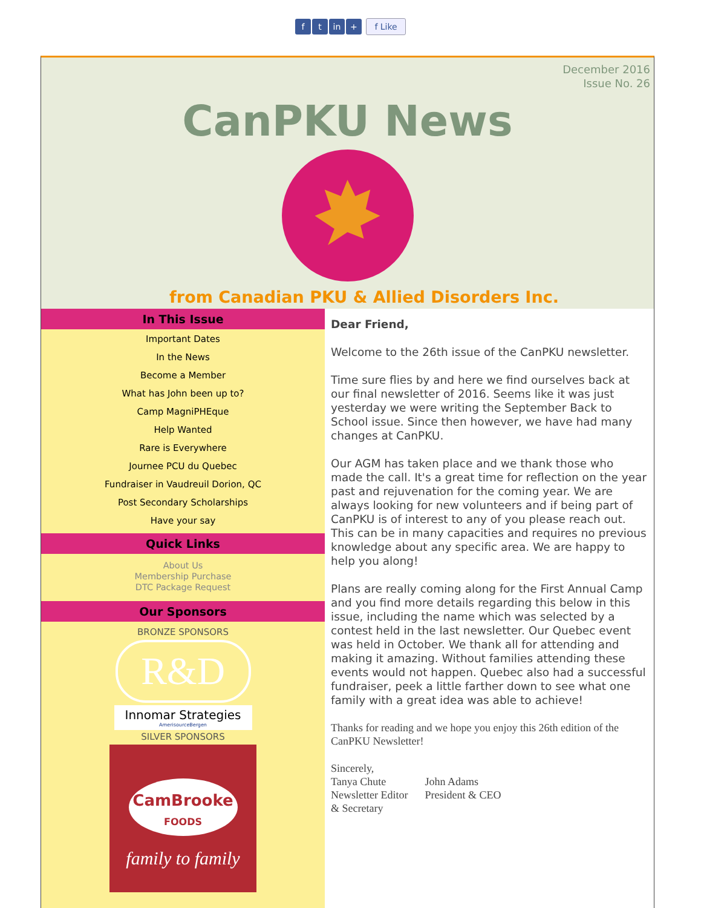ft in + f Like
December 2016
Issue No. 26
CanPKU News
from Canadian PKU & Allied Disorders Inc.
In This Issue
Important Dates
In the News
Become a Member
What has John been up to?
Camp MagniPHEque
Help Wanted
Rare is Everywhere
Journee PCU du Quebec
Fundraiser in Vaudreuil Dorion, QC
Post Secondary Scholarships
Have your say
Quick Links
About Us
Membership Purchase
DTC Package Request
Our Sponsors
BRONZE SPONSORS
R&D
Innomar Strategies
AmerisourceBergen
SILVER SPONSORS
CamBrooke
FOODS
family to family
Dear Friend,
Welcome to the 26th issue of the CanPKU newsletter.
Time sure flies by and here we find ourselves back at our final newsletter of 2016. Seems like it was just yesterday we were writing the September Back to School issue. Since then however, we have had many changes at CanPKU.
Our AGM has taken place and we thank those who made the call. It's a great time for reflection on the year past and rejuvenation for the coming year. We are always looking for new volunteers and if being part of CanPKU is of interest to any of you please reach out. This can be in many capacities and requires no previous knowledge about any specific area. We are happy to help you along!
Plans are really coming along for the First Annual Camp and you find more details regarding this below in this issue, including the name which was selected by a contest held in the last newsletter. Our Quebec event was held in October. We thank all for attending and making it amazing. Without families attending these events would not happen. Quebec also had a successful fundraiser, peek a little farther down to see what one family with a great idea was able to achieve!
Thanks for reading and we hope you enjoy this 26th edition of the CanPKU Newsletter!
Sincerely,
Tanya Chute
Newsletter Editor
& Secretary
John Adams
President & CEO